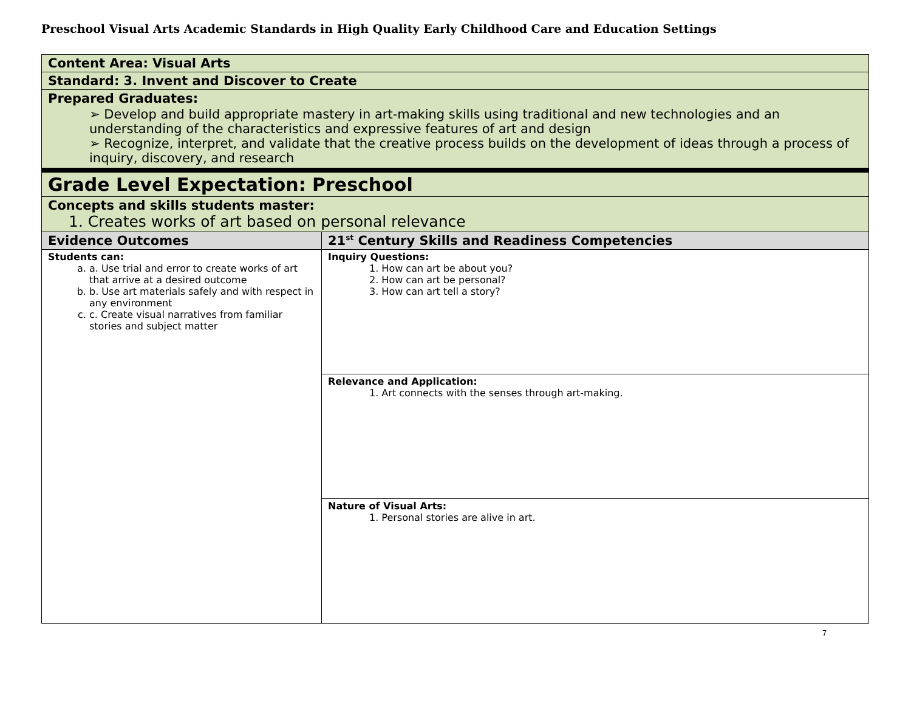Preschool Visual Arts Academic Standards in High Quality Early Childhood Care and Education Settings
| Content Area: Visual Arts | |
| Standard: 3. Invent and Discover to Create | |
| Prepared Graduates: ➢ Develop and build appropriate mastery in art-making skills using traditional and new technologies and an understanding of the characteristics and expressive features of art and design ➢ Recognize, interpret, and validate that the creative process builds on the development of ideas through a process of inquiry, discovery, and research | |
| Grade Level Expectation: Preschool | |
| Concepts and skills students master: 1. Creates works of art based on personal relevance | |
| Evidence Outcomes | 21<sup>st</sup> Century Skills and Readiness Competencies |
| Students can: a. Use trial and error to create works of art that arrive at a desired outcome b. Use art materials safely and with respect in any environment c. Create visual narratives from familiar stories and subject matter | Inquiry Questions: 1. How can art be about you? 2. How can art be personal? 3. How can art tell a story? |
| | Relevance and Application: 1. Art connects with the senses through art-making. |
| | Nature of Visual Arts: 1. Personal stories are alive in art. |
7